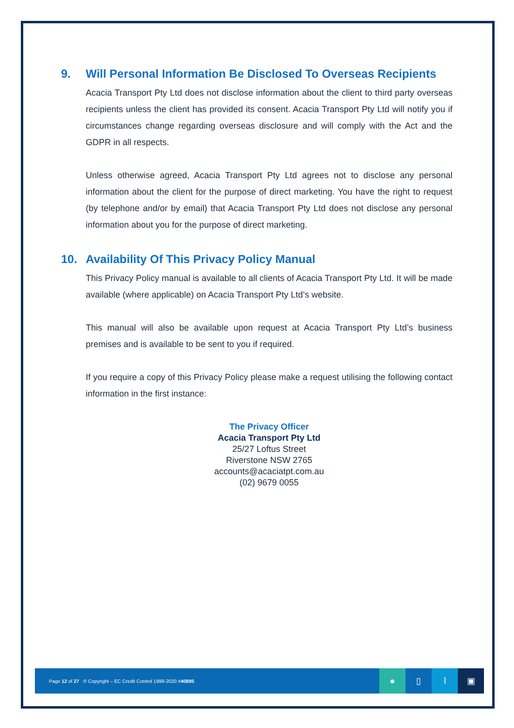9. Will Personal Information Be Disclosed To Overseas Recipients
Acacia Transport Pty Ltd does not disclose information about the client to third party overseas recipients unless the client has provided its consent. Acacia Transport Pty Ltd will notify you if circumstances change regarding overseas disclosure and will comply with the Act and the GDPR in all respects.
Unless otherwise agreed, Acacia Transport Pty Ltd agrees not to disclose any personal information about the client for the purpose of direct marketing. You have the right to request (by telephone and/or by email) that Acacia Transport Pty Ltd does not disclose any personal information about you for the purpose of direct marketing.
10. Availability Of This Privacy Policy Manual
This Privacy Policy manual is available to all clients of Acacia Transport Pty Ltd. It will be made available (where applicable) on Acacia Transport Pty Ltd’s website.
This manual will also be available upon request at Acacia Transport Pty Ltd’s business premises and is available to be sent to you if required.
If you require a copy of this Privacy Policy please make a request utilising the following contact information in the first instance:
The Privacy Officer
Acacia Transport Pty Ltd
25/27 Loftus Street
Riverstone NSW 2765
accounts@acaciatpt.com.au
(02) 9679 0055
Page 12 of 27 © Copyright – EC Credit Control 1999-2020 #40895
● ▯ ⌇ ▣